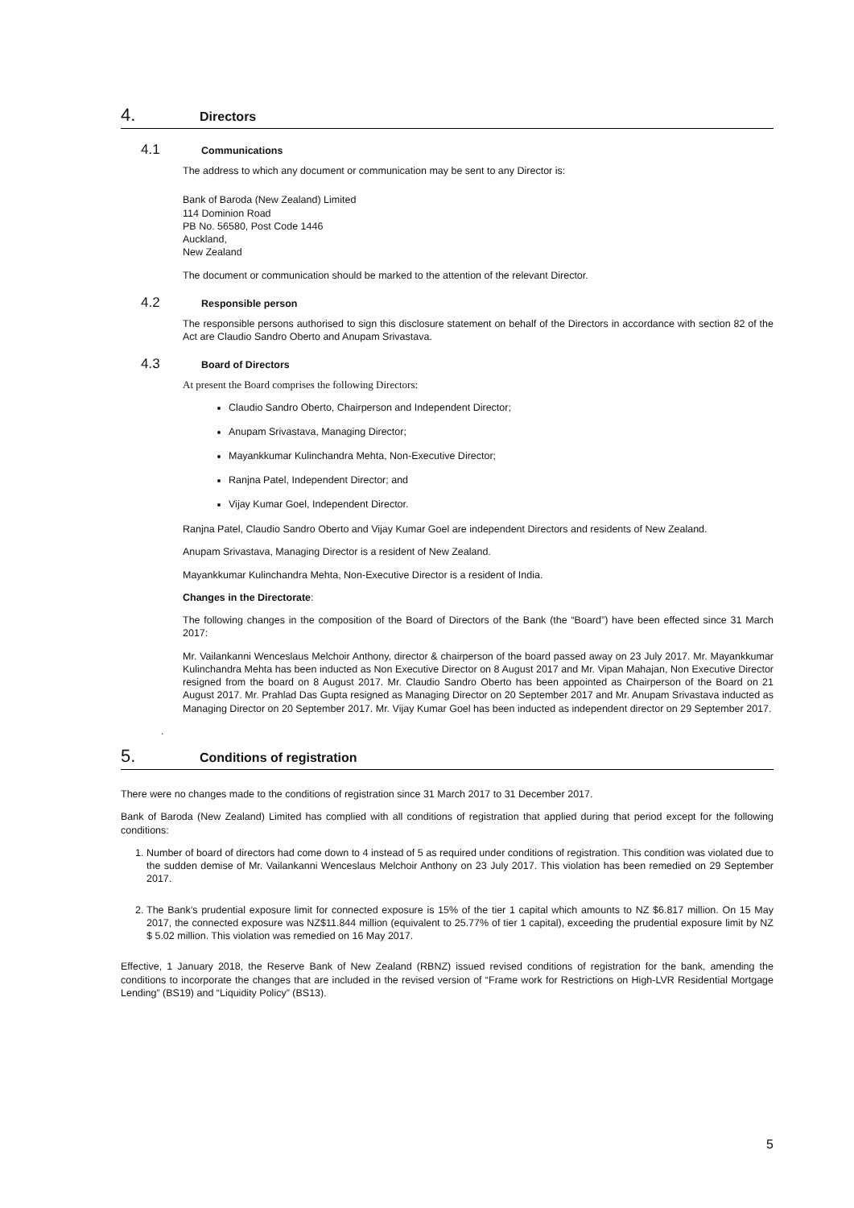4. Directors
4.1 Communications
The address to which any document or communication may be sent to any Director is:
Bank of Baroda (New Zealand) Limited
114 Dominion Road
PB No. 56580, Post Code 1446
Auckland,
New Zealand
The document or communication should be marked to the attention of the relevant Director.
4.2 Responsible person
The responsible persons authorised to sign this disclosure statement on behalf of the Directors in accordance with section 82 of the Act are Claudio Sandro Oberto and Anupam Srivastava.
4.3 Board of Directors
At present the Board comprises the following Directors:
Claudio Sandro Oberto, Chairperson and Independent Director;
Anupam Srivastava, Managing Director;
Mayankkumar Kulinchandra Mehta, Non-Executive Director;
Ranjna Patel, Independent Director; and
Vijay Kumar Goel, Independent Director.
Ranjna Patel, Claudio Sandro Oberto and Vijay Kumar Goel are independent Directors and residents of New Zealand.
Anupam Srivastava, Managing Director is a resident of New Zealand.
Mayankkumar Kulinchandra Mehta, Non-Executive Director is a resident of India.
Changes in the Directorate:
The following changes in the composition of the Board of Directors of the Bank (the “Board”) have been effected since 31 March 2017:
Mr. Vailankanni Wenceslaus Melchoir Anthony, director & chairperson of the board passed away on 23 July 2017. Mr. Mayankkumar Kulinchandra Mehta has been inducted as Non Executive Director on 8 August 2017 and Mr. Vipan Mahajan, Non Executive Director resigned from the board on 8 August 2017. Mr. Claudio Sandro Oberto has been appointed as Chairperson of the Board on 21 August 2017. Mr. Prahlad Das Gupta resigned as Managing Director on 20 September 2017 and Mr. Anupam Srivastava inducted as Managing Director on 20 September 2017. Mr. Vijay Kumar Goel has been inducted as independent director on 29 September 2017.
.
5. Conditions of registration
There were no changes made to the conditions of registration since 31 March 2017 to 31 December 2017.
Bank of Baroda (New Zealand) Limited has complied with all conditions of registration that applied during that period except for the following conditions:
1. Number of board of directors had come down to 4 instead of 5 as required under conditions of registration. This condition was violated due to the sudden demise of Mr. Vailankanni Wenceslaus Melchoir Anthony on 23 July 2017. This violation has been remedied on 29 September 2017.
2. The Bank’s prudential exposure limit for connected exposure is 15% of the tier 1 capital which amounts to NZ $6.817 million. On 15 May 2017, the connected exposure was NZ$11.844 million (equivalent to 25.77% of tier 1 capital), exceeding the prudential exposure limit by NZ $ 5.02 million. This violation was remedied on 16 May 2017.
Effective, 1 January 2018, the Reserve Bank of New Zealand (RBNZ) issued revised conditions of registration for the bank, amending the conditions to incorporate the changes that are included in the revised version of “Frame work for Restrictions on High-LVR Residential Mortgage Lending” (BS19) and “Liquidity Policy” (BS13).
5